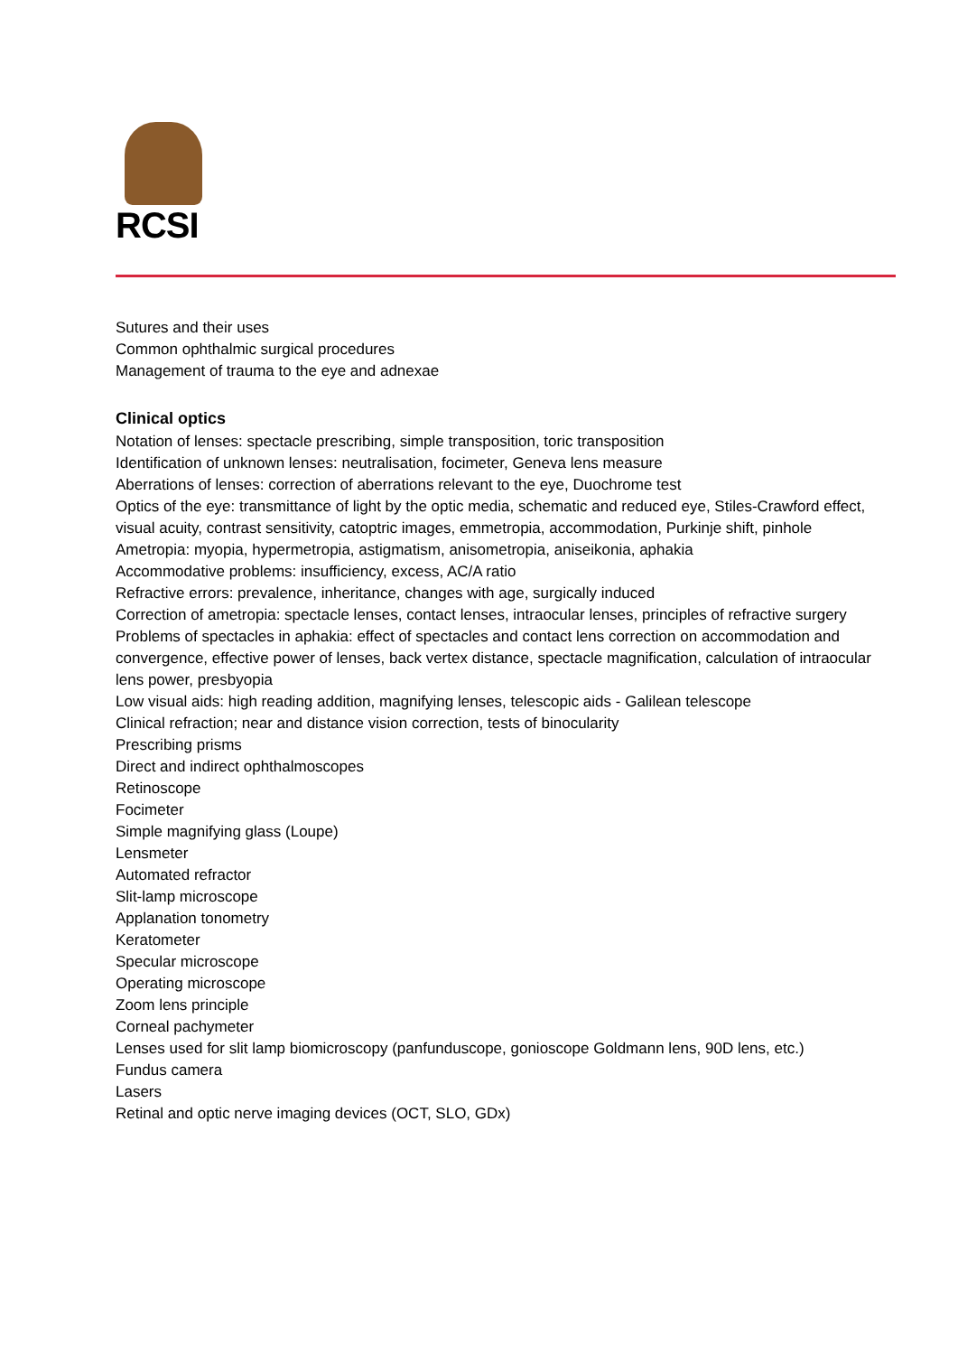RCSI
Sutures and their uses
Common ophthalmic surgical procedures
Management of trauma to the eye and adnexae
Clinical optics
Notation of lenses: spectacle prescribing, simple transposition, toric transposition
Identification of unknown lenses: neutralisation, focimeter, Geneva lens measure
Aberrations of lenses: correction of aberrations relevant to the eye, Duochrome test
Optics of the eye: transmittance of light by the optic media, schematic and reduced eye, Stiles-Crawford effect, visual acuity, contrast sensitivity, catoptric images, emmetropia, accommodation, Purkinje shift, pinhole
Ametropia: myopia, hypermetropia, astigmatism, anisometropia, aniseikonia, aphakia
Accommodative problems: insufficiency, excess, AC/A ratio
Refractive errors: prevalence, inheritance, changes with age, surgically induced
Correction of ametropia: spectacle lenses, contact lenses, intraocular lenses, principles of refractive surgery
Problems of spectacles in aphakia: effect of spectacles and contact lens correction on accommodation and convergence, effective power of lenses, back vertex distance, spectacle magnification, calculation of intraocular lens power, presbyopia
Low visual aids: high reading addition, magnifying lenses, telescopic aids - Galilean telescope
Clinical refraction; near and distance vision correction, tests of binocularity
Prescribing prisms
Direct and indirect ophthalmoscopes
Retinoscope
Focimeter
Simple magnifying glass (Loupe)
Lensmeter
Automated refractor
Slit-lamp microscope
Applanation tonometry
Keratometer
Specular microscope
Operating microscope
Zoom lens principle
Corneal pachymeter
Lenses used for slit lamp biomicroscopy (panfunduscope, gonioscope Goldmann lens, 90D lens, etc.)
Fundus camera
Lasers
Retinal and optic nerve imaging devices (OCT, SLO, GDx)